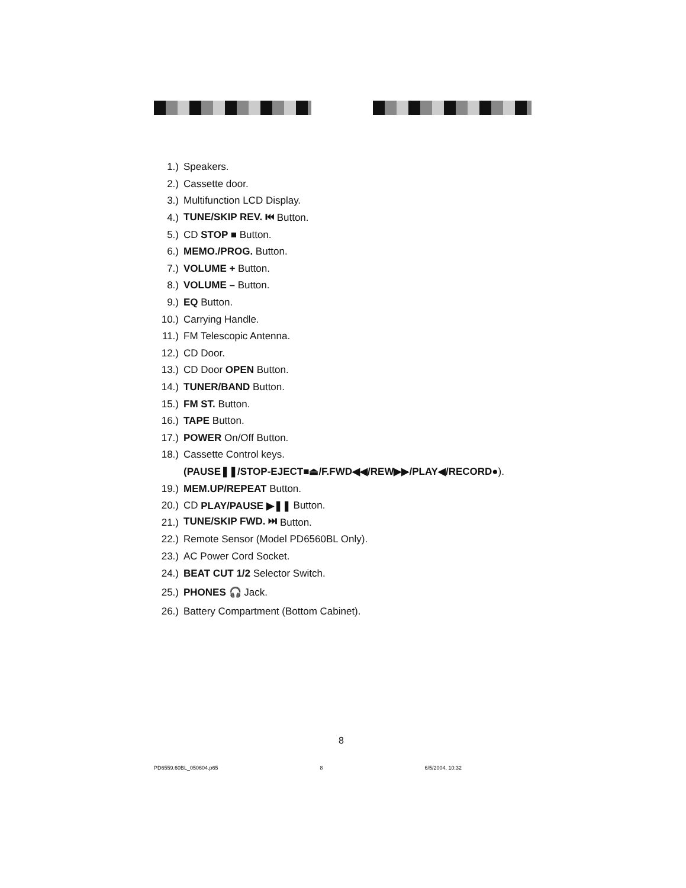1.) Speakers.
2.) Cassette door.
3.) Multifunction LCD Display.
4.) TUNE/SKIP REV. ⏮ Button.
5.) CD STOP ■ Button.
6.) MEMO./PROG. Button.
7.) VOLUME + Button.
8.) VOLUME – Button.
9.) EQ Button.
10.) Carrying Handle.
11.) FM Telescopic Antenna.
12.) CD Door.
13.) CD Door OPEN Button.
14.) TUNER/BAND Button.
15.) FM ST. Button.
16.) TAPE Button.
17.) POWER On/Off Button.
18.) Cassette Control keys.
(PAUSE❚❚/STOP-EJECT■⏏/F.FWD◀◀/REW▶▶/PLAY◀/RECORD●).
19.) MEM.UP/REPEAT Button.
20.) CD PLAY/PAUSE ▶❚❚ Button.
21.) TUNE/SKIP FWD. ⏭ Button.
22.) Remote Sensor (Model PD6560BL Only).
23.) AC Power Cord Socket.
24.) BEAT CUT 1/2 Selector Switch.
25.) PHONES 🎧 Jack.
26.) Battery Compartment (Bottom Cabinet).
8
PD6559.60BL_050604.p65 8 6/5/2004, 10:32